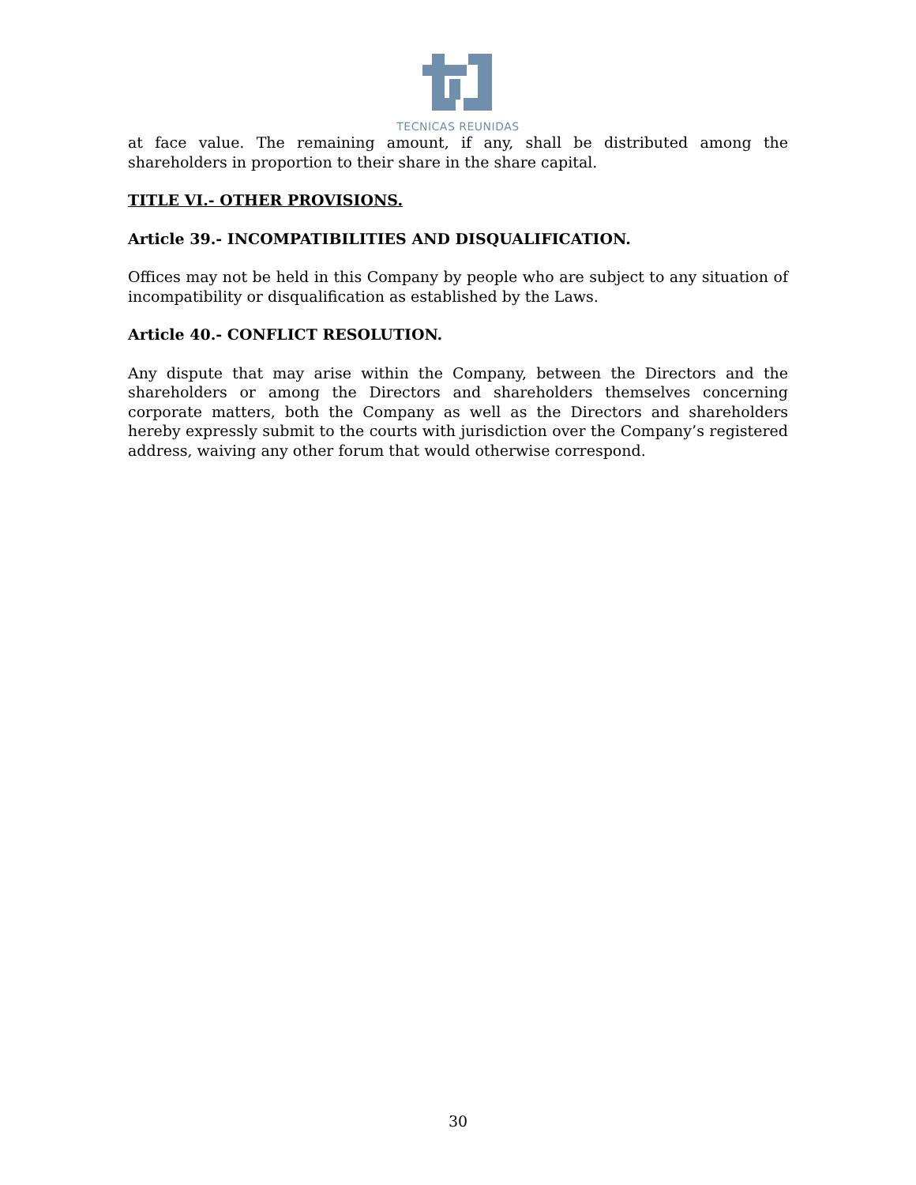TECNICAS REUNIDAS
at face value. The remaining amount, if any, shall be distributed among the shareholders in proportion to their share in the share capital.
TITLE VI.- OTHER PROVISIONS.
Article 39.- INCOMPATIBILITIES AND DISQUALIFICATION.
Offices may not be held in this Company by people who are subject to any situation of incompatibility or disqualification as established by the Laws.
Article 40.- CONFLICT RESOLUTION.
Any dispute that may arise within the Company, between the Directors and the shareholders or among the Directors and shareholders themselves concerning corporate matters, both the Company as well as the Directors and shareholders hereby expressly submit to the courts with jurisdiction over the Company’s registered address, waiving any other forum that would otherwise correspond.
30